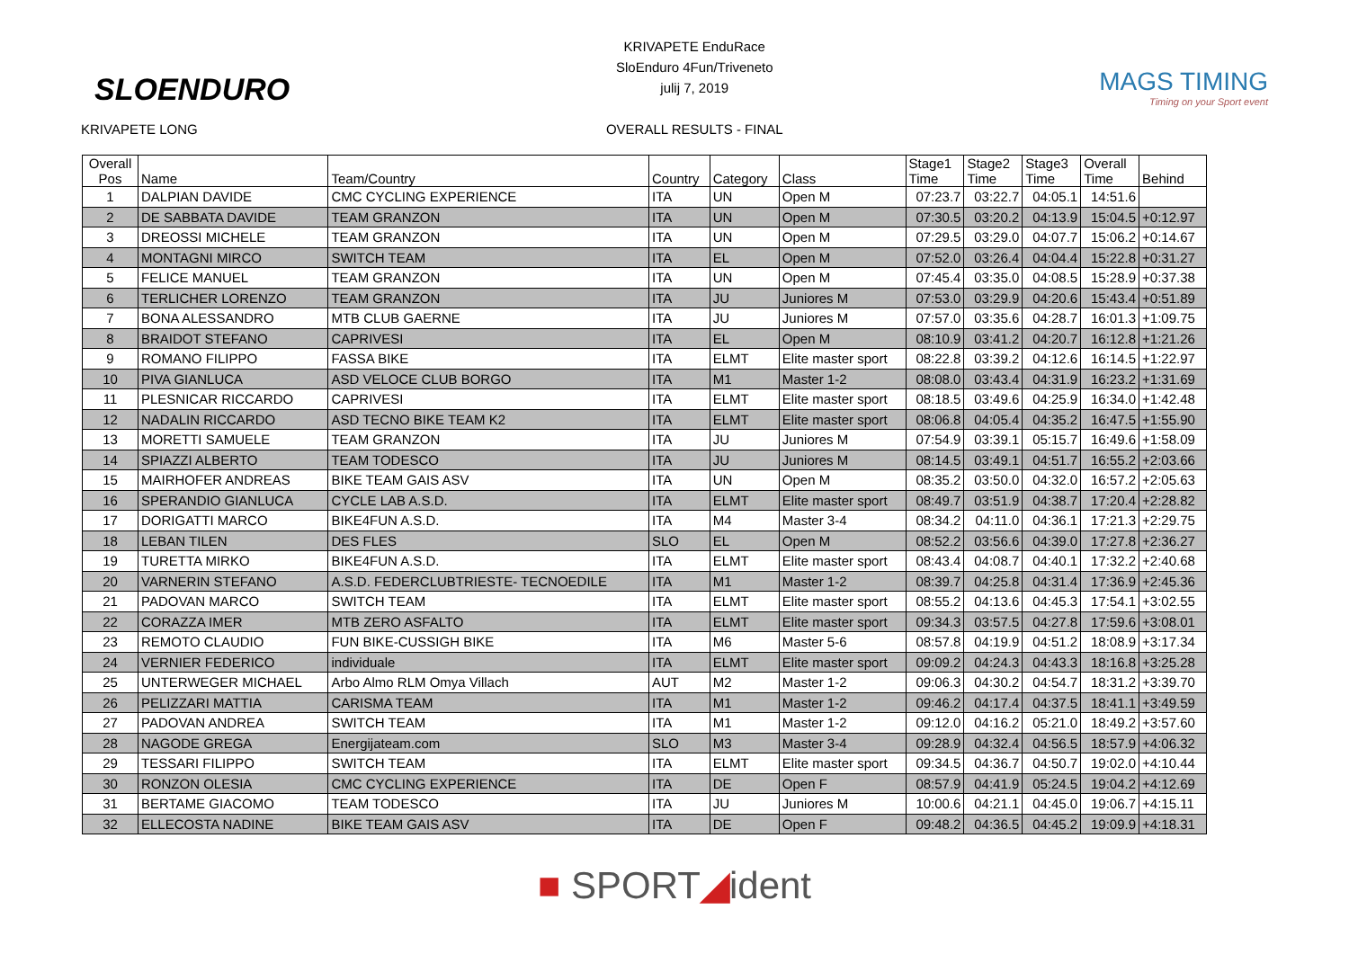SLOENDURO
KRIVAPETE LONG
KRIVAPETE EnduRace
SloEnduro 4Fun/Triveneto
julij 7, 2019
OVERALL RESULTS - FINAL
MAGS TIMING
Timing on your Sport event
| Overall Pos | Name | Team/Country | Country | Category | Class | Stage1 Time | Stage2 Time | Stage3 Time | Overall Time | Behind |
| 1 | DALPIAN DAVIDE | CMC CYCLING EXPERIENCE | ITA | UN | Open M | 07:23.7 | 03:22.7 | 04:05.1 | 14:51.6 | |
| 2 | DE SABBATA DAVIDE | TEAM GRANZON | ITA | UN | Open M | 07:30.5 | 03:20.2 | 04:13.9 | 15:04.5 | +0:12.97 |
| 3 | DREOSSI MICHELE | TEAM GRANZON | ITA | UN | Open M | 07:29.5 | 03:29.0 | 04:07.7 | 15:06.2 | +0:14.67 |
| 4 | MONTAGNI MIRCO | SWITCH TEAM | ITA | EL | Open M | 07:52.0 | 03:26.4 | 04:04.4 | 15:22.8 | +0:31.27 |
| 5 | FELICE MANUEL | TEAM GRANZON | ITA | UN | Open M | 07:45.4 | 03:35.0 | 04:08.5 | 15:28.9 | +0:37.38 |
| 6 | TERLICHER LORENZO | TEAM GRANZON | ITA | JU | Juniores M | 07:53.0 | 03:29.9 | 04:20.6 | 15:43.4 | +0:51.89 |
| 7 | BONA ALESSANDRO | MTB CLUB GAERNE | ITA | JU | Juniores M | 07:57.0 | 03:35.6 | 04:28.7 | 16:01.3 | +1:09.75 |
| 8 | BRAIDOT STEFANO | CAPRIVESI | ITA | EL | Open M | 08:10.9 | 03:41.2 | 04:20.7 | 16:12.8 | +1:21.26 |
| 9 | ROMANO FILIPPO | FASSA BIKE | ITA | ELMT | Elite master sport | 08:22.8 | 03:39.2 | 04:12.6 | 16:14.5 | +1:22.97 |
| 10 | PIVA GIANLUCA | ASD VELOCE CLUB BORGO | ITA | M1 | Master 1-2 | 08:08.0 | 03:43.4 | 04:31.9 | 16:23.2 | +1:31.69 |
| 11 | PLESNICAR RICCARDO | CAPRIVESI | ITA | ELMT | Elite master sport | 08:18.5 | 03:49.6 | 04:25.9 | 16:34.0 | +1:42.48 |
| 12 | NADALIN RICCARDO | ASD TECNO BIKE TEAM K2 | ITA | ELMT | Elite master sport | 08:06.8 | 04:05.4 | 04:35.2 | 16:47.5 | +1:55.90 |
| 13 | MORETTI SAMUELE | TEAM GRANZON | ITA | JU | Juniores M | 07:54.9 | 03:39.1 | 05:15.7 | 16:49.6 | +1:58.09 |
| 14 | SPIAZZI ALBERTO | TEAM TODESCO | ITA | JU | Juniores M | 08:14.5 | 03:49.1 | 04:51.7 | 16:55.2 | +2:03.66 |
| 15 | MAIRHOFER ANDREAS | BIKE TEAM GAIS ASV | ITA | UN | Open M | 08:35.2 | 03:50.0 | 04:32.0 | 16:57.2 | +2:05.63 |
| 16 | SPERANDIO GIANLUCA | CYCLE LAB A.S.D. | ITA | ELMT | Elite master sport | 08:49.7 | 03:51.9 | 04:38.7 | 17:20.4 | +2:28.82 |
| 17 | DORIGATTI MARCO | BIKE4FUN A.S.D. | ITA | M4 | Master 3-4 | 08:34.2 | 04:11.0 | 04:36.1 | 17:21.3 | +2:29.75 |
| 18 | LEBAN TILEN | DES FLES | SLO | EL | Open M | 08:52.2 | 03:56.6 | 04:39.0 | 17:27.8 | +2:36.27 |
| 19 | TURETTA MIRKO | BIKE4FUN A.S.D. | ITA | ELMT | Elite master sport | 08:43.4 | 04:08.7 | 04:40.1 | 17:32.2 | +2:40.68 |
| 20 | VARNERIN STEFANO | A.S.D. FEDERCLUBTRIESTE- TECNOEDILE | ITA | M1 | Master 1-2 | 08:39.7 | 04:25.8 | 04:31.4 | 17:36.9 | +2:45.36 |
| 21 | PADOVAN MARCO | SWITCH TEAM | ITA | ELMT | Elite master sport | 08:55.2 | 04:13.6 | 04:45.3 | 17:54.1 | +3:02.55 |
| 22 | CORAZZA IMER | MTB ZERO ASFALTO | ITA | ELMT | Elite master sport | 09:34.3 | 03:57.5 | 04:27.8 | 17:59.6 | +3:08.01 |
| 23 | REMOTO CLAUDIO | FUN BIKE-CUSSIGH BIKE | ITA | M6 | Master 5-6 | 08:57.8 | 04:19.9 | 04:51.2 | 18:08.9 | +3:17.34 |
| 24 | VERNIER FEDERICO | individuale | ITA | ELMT | Elite master sport | 09:09.2 | 04:24.3 | 04:43.3 | 18:16.8 | +3:25.28 |
| 25 | UNTERWEGER MICHAEL | Arbo Almo RLM Omya Villach | AUT | M2 | Master 1-2 | 09:06.3 | 04:30.2 | 04:54.7 | 18:31.2 | +3:39.70 |
| 26 | PELIZZARI MATTIA | CARISMA TEAM | ITA | M1 | Master 1-2 | 09:46.2 | 04:17.4 | 04:37.5 | 18:41.1 | +3:49.59 |
| 27 | PADOVAN ANDREA | SWITCH TEAM | ITA | M1 | Master 1-2 | 09:12.0 | 04:16.2 | 05:21.0 | 18:49.2 | +3:57.60 |
| 28 | NAGODE GREGA | Energijateam.com | SLO | M3 | Master 3-4 | 09:28.9 | 04:32.4 | 04:56.5 | 18:57.9 | +4:06.32 |
| 29 | TESSARI FILIPPO | SWITCH TEAM | ITA | ELMT | Elite master sport | 09:34.5 | 04:36.7 | 04:50.7 | 19:02.0 | +4:10.44 |
| 30 | RONZON OLESIA | CMC CYCLING EXPERIENCE | ITA | DE | Open F | 08:57.9 | 04:41.9 | 05:24.5 | 19:04.2 | +4:12.69 |
| 31 | BERTAME GIACOMO | TEAM TODESCO | ITA | JU | Juniores M | 10:00.6 | 04:21.1 | 04:45.0 | 19:06.7 | +4:15.11 |
| 32 | ELLECOSTA NADINE | BIKE TEAM GAIS ASV | ITA | DE | Open F | 09:48.2 | 04:36.5 | 04:45.2 | 19:09.9 | +4:18.31 |
■ SPORT◢ident